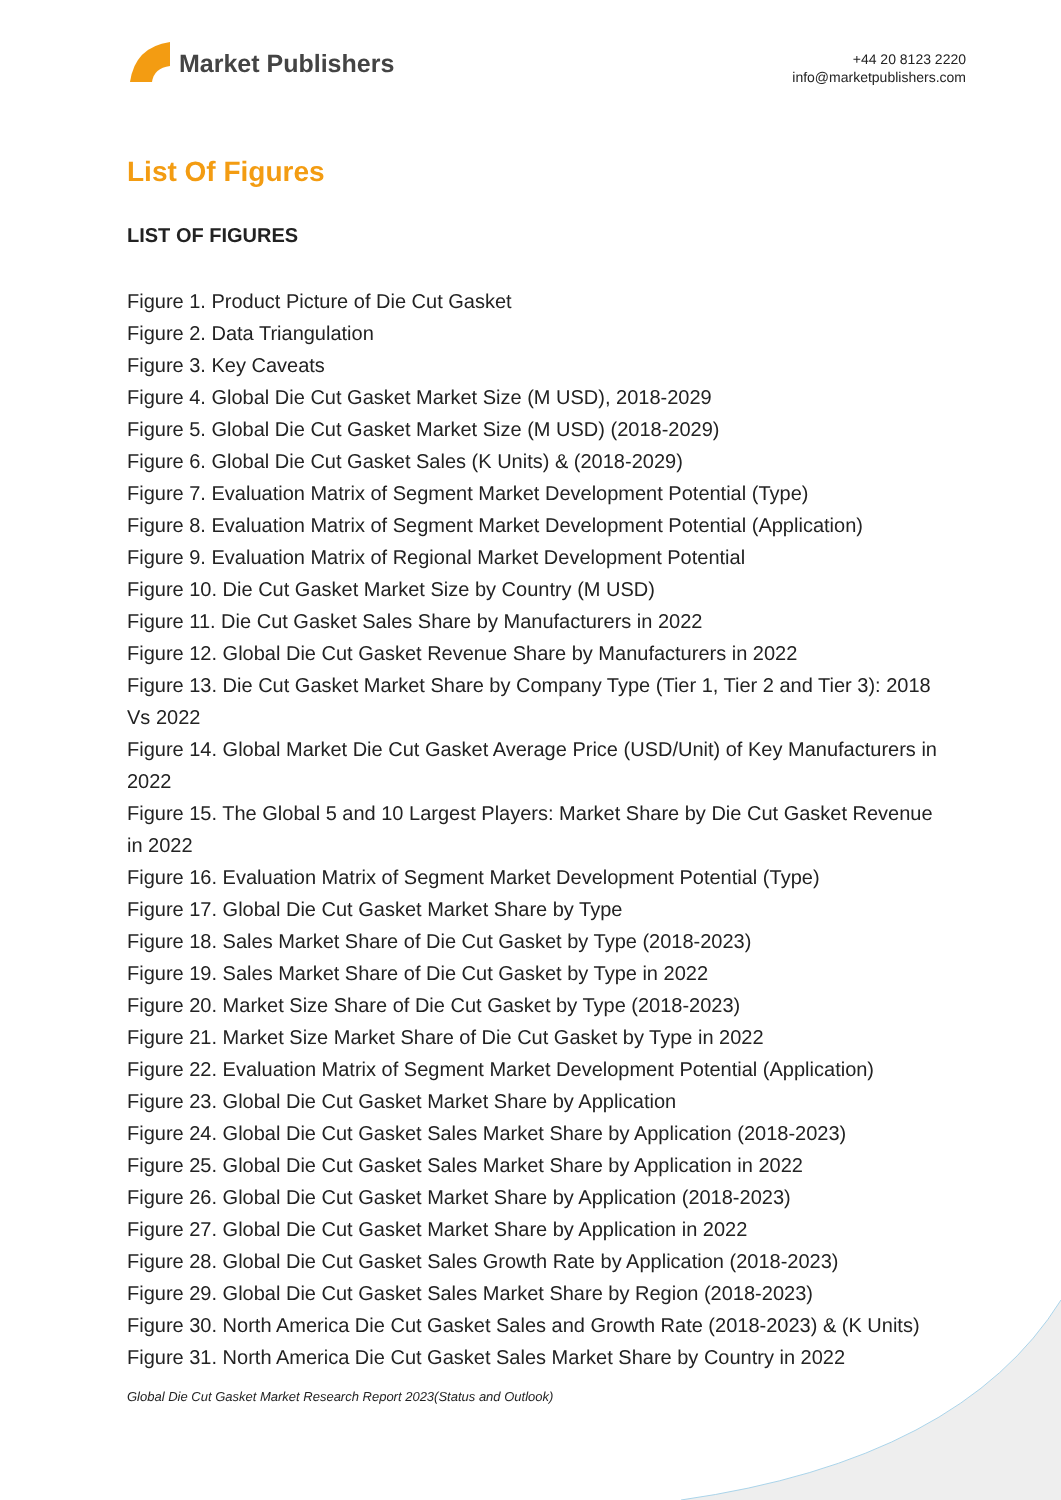Market Publishers
+44 20 8123 2220
info@marketpublishers.com
List Of Figures
LIST OF FIGURES
Figure 1. Product Picture of Die Cut Gasket
Figure 2. Data Triangulation
Figure 3. Key Caveats
Figure 4. Global Die Cut Gasket Market Size (M USD), 2018-2029
Figure 5. Global Die Cut Gasket Market Size (M USD) (2018-2029)
Figure 6. Global Die Cut Gasket Sales (K Units) & (2018-2029)
Figure 7. Evaluation Matrix of Segment Market Development Potential (Type)
Figure 8. Evaluation Matrix of Segment Market Development Potential (Application)
Figure 9. Evaluation Matrix of Regional Market Development Potential
Figure 10. Die Cut Gasket Market Size by Country (M USD)
Figure 11. Die Cut Gasket Sales Share by Manufacturers in 2022
Figure 12. Global Die Cut Gasket Revenue Share by Manufacturers in 2022
Figure 13. Die Cut Gasket Market Share by Company Type (Tier 1, Tier 2 and Tier 3): 2018 Vs 2022
Figure 14. Global Market Die Cut Gasket Average Price (USD/Unit) of Key Manufacturers in 2022
Figure 15. The Global 5 and 10 Largest Players: Market Share by Die Cut Gasket Revenue in 2022
Figure 16. Evaluation Matrix of Segment Market Development Potential (Type)
Figure 17. Global Die Cut Gasket Market Share by Type
Figure 18. Sales Market Share of Die Cut Gasket by Type (2018-2023)
Figure 19. Sales Market Share of Die Cut Gasket by Type in 2022
Figure 20. Market Size Share of Die Cut Gasket by Type (2018-2023)
Figure 21. Market Size Market Share of Die Cut Gasket by Type in 2022
Figure 22. Evaluation Matrix of Segment Market Development Potential (Application)
Figure 23. Global Die Cut Gasket Market Share by Application
Figure 24. Global Die Cut Gasket Sales Market Share by Application (2018-2023)
Figure 25. Global Die Cut Gasket Sales Market Share by Application in 2022
Figure 26. Global Die Cut Gasket Market Share by Application (2018-2023)
Figure 27. Global Die Cut Gasket Market Share by Application in 2022
Figure 28. Global Die Cut Gasket Sales Growth Rate by Application (2018-2023)
Figure 29. Global Die Cut Gasket Sales Market Share by Region (2018-2023)
Figure 30. North America Die Cut Gasket Sales and Growth Rate (2018-2023) & (K Units)
Figure 31. North America Die Cut Gasket Sales Market Share by Country in 2022
Global Die Cut Gasket Market Research Report 2023(Status and Outlook)